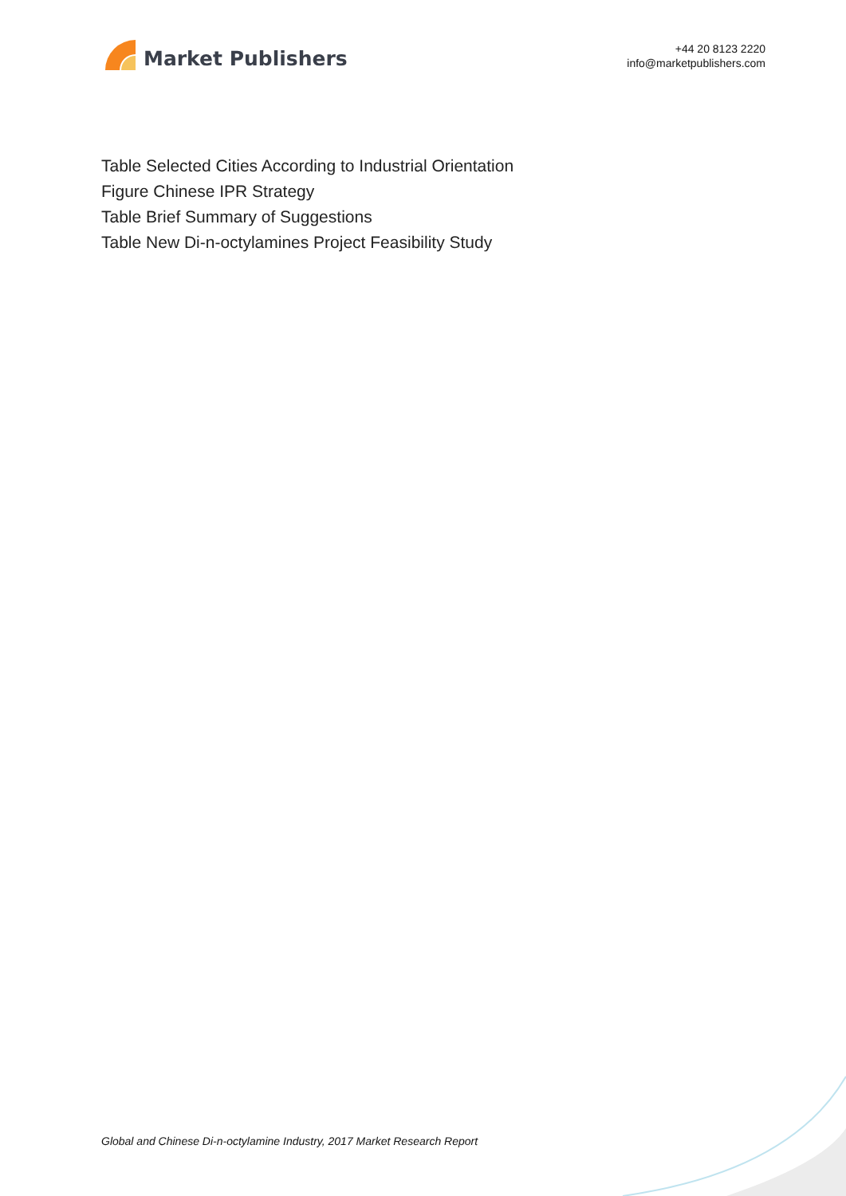Market Publishers
+44 20 8123 2220
info@marketpublishers.com
Table Selected Cities According to Industrial Orientation
Figure Chinese IPR Strategy
Table Brief Summary of Suggestions
Table New Di-n-octylamines Project Feasibility Study
Global and Chinese Di-n-octylamine Industry, 2017 Market Research Report